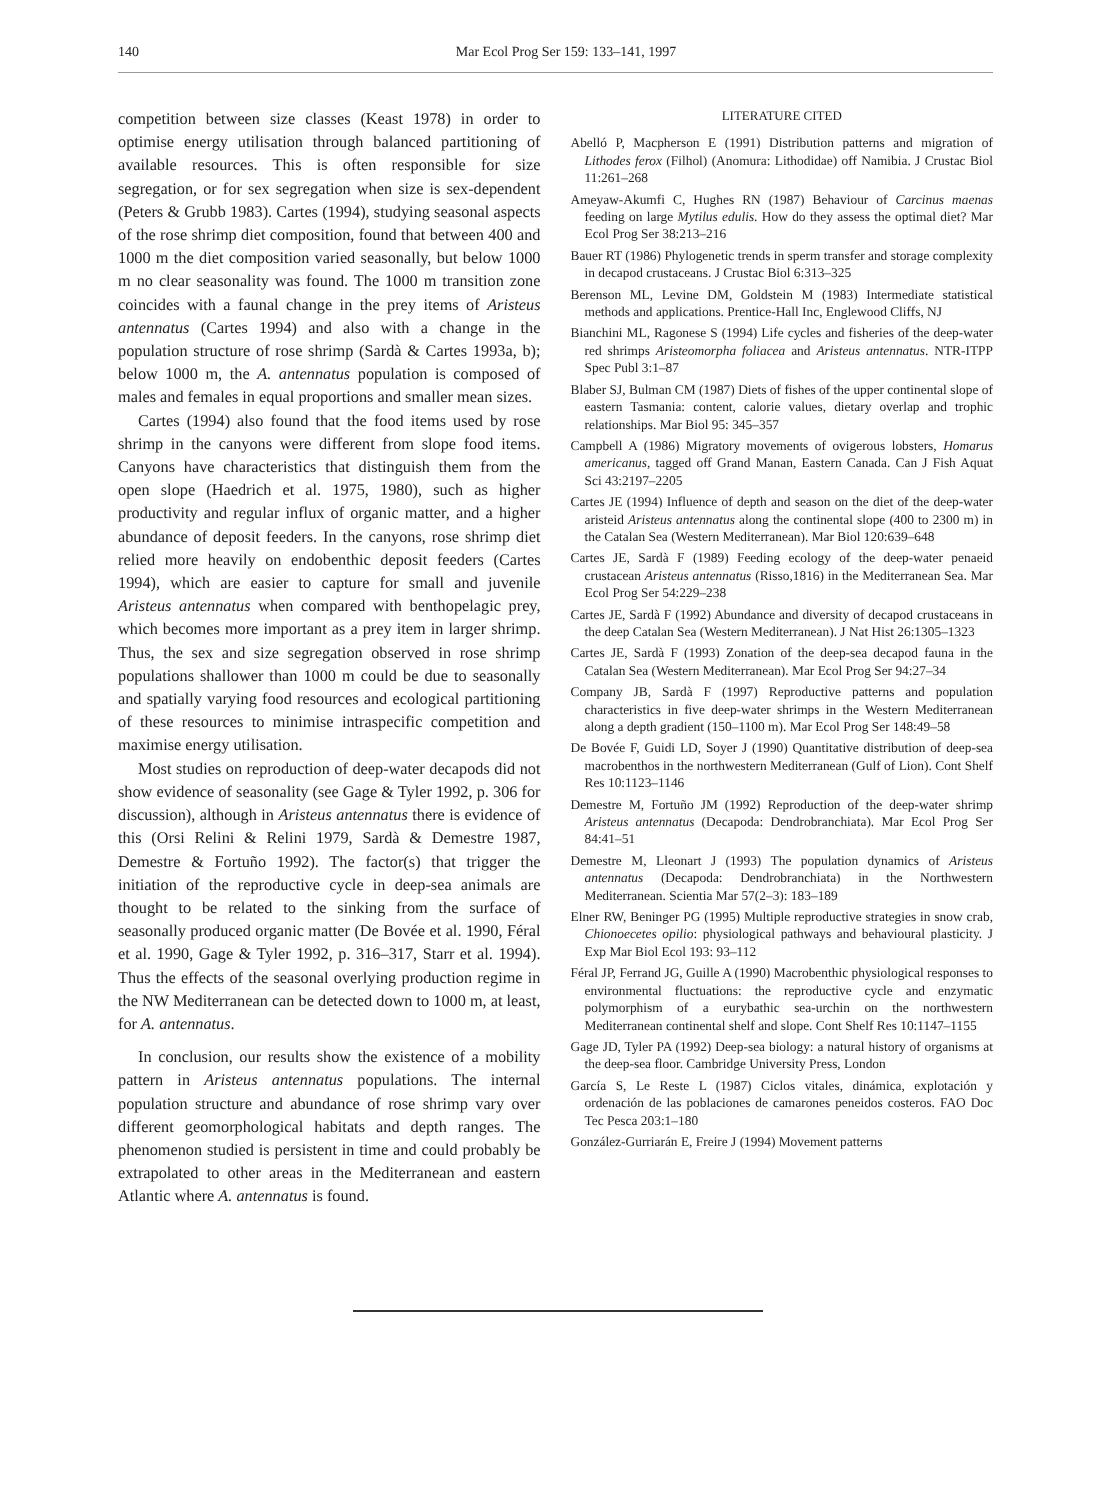140 Mar Ecol Prog Ser 159: 133–141, 1997
competition between size classes (Keast 1978) in order to optimise energy utilisation through balanced partitioning of available resources. This is often responsible for size segregation, or for sex segregation when size is sex-dependent (Peters & Grubb 1983). Cartes (1994), studying seasonal aspects of the rose shrimp diet composition, found that between 400 and 1000 m the diet composition varied seasonally, but below 1000 m no clear seasonality was found. The 1000 m transition zone coincides with a faunal change in the prey items of Aristeus antennatus (Cartes 1994) and also with a change in the population structure of rose shrimp (Sardà & Cartes 1993a, b); below 1000 m, the A. antennatus population is composed of males and females in equal proportions and smaller mean sizes.
Cartes (1994) also found that the food items used by rose shrimp in the canyons were different from slope food items. Canyons have characteristics that distinguish them from the open slope (Haedrich et al. 1975, 1980), such as higher productivity and regular influx of organic matter, and a higher abundance of deposit feeders. In the canyons, rose shrimp diet relied more heavily on endobenthic deposit feeders (Cartes 1994), which are easier to capture for small and juvenile Aristeus antennatus when compared with benthopelagic prey, which becomes more important as a prey item in larger shrimp. Thus, the sex and size segregation observed in rose shrimp populations shallower than 1000 m could be due to seasonally and spatially varying food resources and ecological partitioning of these resources to minimise intraspecific competition and maximise energy utilisation.
Most studies on reproduction of deep-water decapods did not show evidence of seasonality (see Gage & Tyler 1992, p. 306 for discussion), although in Aristeus antennatus there is evidence of this (Orsi Relini & Relini 1979, Sardà & Demestre 1987, Demestre & Fortuño 1992). The factor(s) that trigger the initiation of the reproductive cycle in deep-sea animals are thought to be related to the sinking from the surface of seasonally produced organic matter (De Bovée et al. 1990, Féral et al. 1990, Gage & Tyler 1992, p. 316–317, Starr et al. 1994). Thus the effects of the seasonal overlying production regime in the NW Mediterranean can be detected down to 1000 m, at least, for A. antennatus.
In conclusion, our results show the existence of a mobility pattern in Aristeus antennatus populations. The internal population structure and abundance of rose shrimp vary over different geomorphological habitats and depth ranges. The phenomenon studied is persistent in time and could probably be extrapolated to other areas in the Mediterranean and eastern Atlantic where A. antennatus is found.
LITERATURE CITED
Abelló P, Macpherson E (1991) Distribution patterns and migration of Lithodes ferox (Filhol) (Anomura: Lithodidae) off Namibia. J Crustac Biol 11:261–268
Ameyaw-Akumfi C, Hughes RN (1987) Behaviour of Carcinus maenas feeding on large Mytilus edulis. How do they assess the optimal diet? Mar Ecol Prog Ser 38:213–216
Bauer RT (1986) Phylogenetic trends in sperm transfer and storage complexity in decapod crustaceans. J Crustac Biol 6:313–325
Berenson ML, Levine DM, Goldstein M (1983) Intermediate statistical methods and applications. Prentice-Hall Inc, Englewood Cliffs, NJ
Bianchini ML, Ragonese S (1994) Life cycles and fisheries of the deep-water red shrimps Aristeomorpha foliacea and Aristeus antennatus. NTR-ITPP Spec Publ 3:1–87
Blaber SJ, Bulman CM (1987) Diets of fishes of the upper continental slope of eastern Tasmania: content, calorie values, dietary overlap and trophic relationships. Mar Biol 95: 345–357
Campbell A (1986) Migratory movements of ovigerous lobsters, Homarus americanus, tagged off Grand Manan, Eastern Canada. Can J Fish Aquat Sci 43:2197–2205
Cartes JE (1994) Influence of depth and season on the diet of the deep-water aristeid Aristeus antennatus along the continental slope (400 to 2300 m) in the Catalan Sea (Western Mediterranean). Mar Biol 120:639–648
Cartes JE, Sardà F (1989) Feeding ecology of the deep-water penaeid crustacean Aristeus antennatus (Risso,1816) in the Mediterranean Sea. Mar Ecol Prog Ser 54:229–238
Cartes JE, Sardà F (1992) Abundance and diversity of decapod crustaceans in the deep Catalan Sea (Western Mediterranean). J Nat Hist 26:1305–1323
Cartes JE, Sardà F (1993) Zonation of the deep-sea decapod fauna in the Catalan Sea (Western Mediterranean). Mar Ecol Prog Ser 94:27–34
Company JB, Sardà F (1997) Reproductive patterns and population characteristics in five deep-water shrimps in the Western Mediterranean along a depth gradient (150–1100 m). Mar Ecol Prog Ser 148:49–58
De Bovée F, Guidi LD, Soyer J (1990) Quantitative distribution of deep-sea macrobenthos in the northwestern Mediterranean (Gulf of Lion). Cont Shelf Res 10:1123–1146
Demestre M, Fortuño JM (1992) Reproduction of the deep-water shrimp Aristeus antennatus (Decapoda: Dendrobranchiata). Mar Ecol Prog Ser 84:41–51
Demestre M, Lleonart J (1993) The population dynamics of Aristeus antennatus (Decapoda: Dendrobranchiata) in the Northwestern Mediterranean. Scientia Mar 57(2–3): 183–189
Elner RW, Beninger PG (1995) Multiple reproductive strategies in snow crab, Chionoecetes opilio: physiological pathways and behavioural plasticity. J Exp Mar Biol Ecol 193: 93–112
Féral JP, Ferrand JG, Guille A (1990) Macrobenthic physiological responses to environmental fluctuations: the reproductive cycle and enzymatic polymorphism of a eurybathic sea-urchin on the northwestern Mediterranean continental shelf and slope. Cont Shelf Res 10:1147–1155
Gage JD, Tyler PA (1992) Deep-sea biology: a natural history of organisms at the deep-sea floor. Cambridge University Press, London
García S, Le Reste L (1987) Ciclos vitales, dinámica, explotación y ordenación de las poblaciones de camarones peneidos costeros. FAO Doc Tec Pesca 203:1–180
González-Gurriarán E, Freire J (1994) Movement patterns